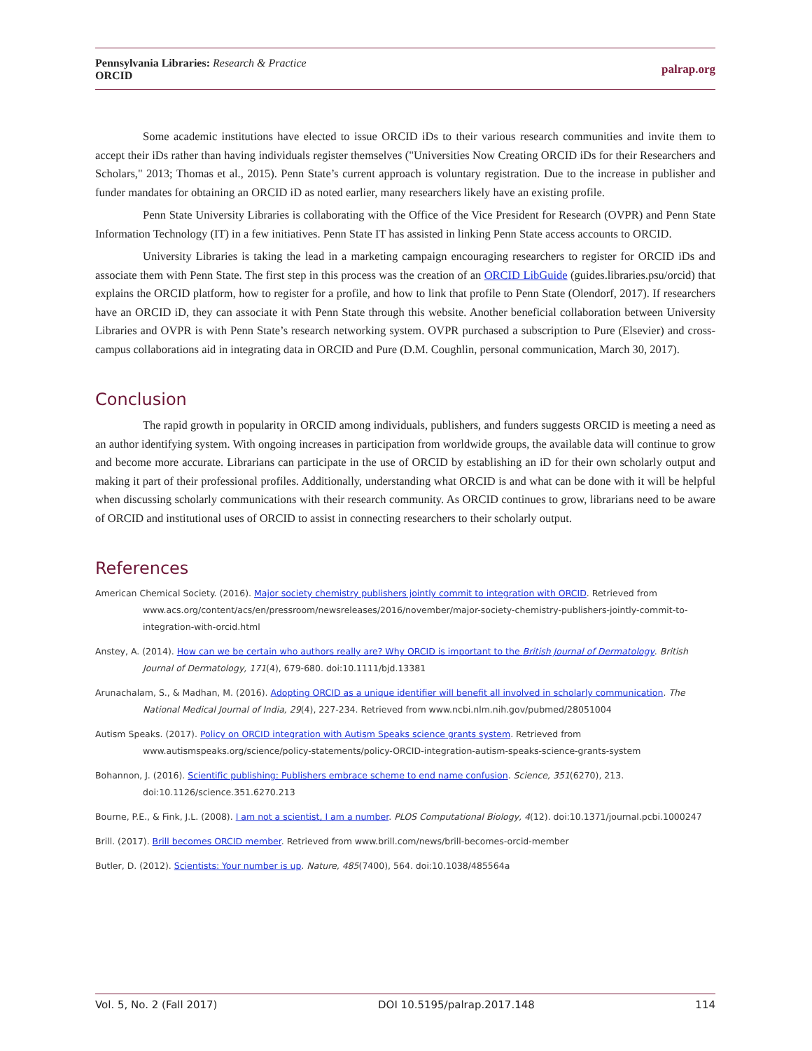Pennsylvania Libraries: Research & Practice
ORCID
palrap.org
Some academic institutions have elected to issue ORCID iDs to their various research communities and invite them to accept their iDs rather than having individuals register themselves ("Universities Now Creating ORCID iDs for their Researchers and Scholars," 2013; Thomas et al., 2015). Penn State’s current approach is voluntary registration. Due to the increase in publisher and funder mandates for obtaining an ORCID iD as noted earlier, many researchers likely have an existing profile.
Penn State University Libraries is collaborating with the Office of the Vice President for Research (OVPR) and Penn State Information Technology (IT) in a few initiatives. Penn State IT has assisted in linking Penn State access accounts to ORCID.
University Libraries is taking the lead in a marketing campaign encouraging researchers to register for ORCID iDs and associate them with Penn State. The first step in this process was the creation of an ORCID LibGuide (guides.libraries.psu/orcid) that explains the ORCID platform, how to register for a profile, and how to link that profile to Penn State (Olendorf, 2017). If researchers have an ORCID iD, they can associate it with Penn State through this website. Another beneficial collaboration between University Libraries and OVPR is with Penn State’s research networking system. OVPR purchased a subscription to Pure (Elsevier) and cross-campus collaborations aid in integrating data in ORCID and Pure (D.M. Coughlin, personal communication, March 30, 2017).
Conclusion
The rapid growth in popularity in ORCID among individuals, publishers, and funders suggests ORCID is meeting a need as an author identifying system. With ongoing increases in participation from worldwide groups, the available data will continue to grow and become more accurate. Librarians can participate in the use of ORCID by establishing an iD for their own scholarly output and making it part of their professional profiles. Additionally, understanding what ORCID is and what can be done with it will be helpful when discussing scholarly communications with their research community. As ORCID continues to grow, librarians need to be aware of ORCID and institutional uses of ORCID to assist in connecting researchers to their scholarly output.
References
American Chemical Society. (2016). Major society chemistry publishers jointly commit to integration with ORCID. Retrieved from www.acs.org/content/acs/en/pressroom/newsreleases/2016/november/major-society-chemistry-publishers-jointly-commit-to-integration-with-orcid.html
Anstey, A. (2014). How can we be certain who authors really are? Why ORCID is important to the British Journal of Dermatology. British Journal of Dermatology, 171(4), 679-680. doi:10.1111/bjd.13381
Arunachalam, S., & Madhan, M. (2016). Adopting ORCID as a unique identifier will benefit all involved in scholarly communication. The National Medical Journal of India, 29(4), 227-234. Retrieved from www.ncbi.nlm.nih.gov/pubmed/28051004
Autism Speaks. (2017). Policy on ORCID integration with Autism Speaks science grants system. Retrieved from www.autismspeaks.org/science/policy-statements/policy-ORCID-integration-autism-speaks-science-grants-system
Bohannon, J. (2016). Scientific publishing: Publishers embrace scheme to end name confusion. Science, 351(6270), 213. doi:10.1126/science.351.6270.213
Bourne, P.E., & Fink, J.L. (2008). I am not a scientist, I am a number. PLOS Computational Biology, 4(12). doi:10.1371/journal.pcbi.1000247
Brill. (2017). Brill becomes ORCID member. Retrieved from www.brill.com/news/brill-becomes-orcid-member
Butler, D. (2012). Scientists: Your number is up. Nature, 485(7400), 564. doi:10.1038/485564a
Vol. 5, No. 2 (Fall 2017) DOI 10.5195/palrap.2017.148 114